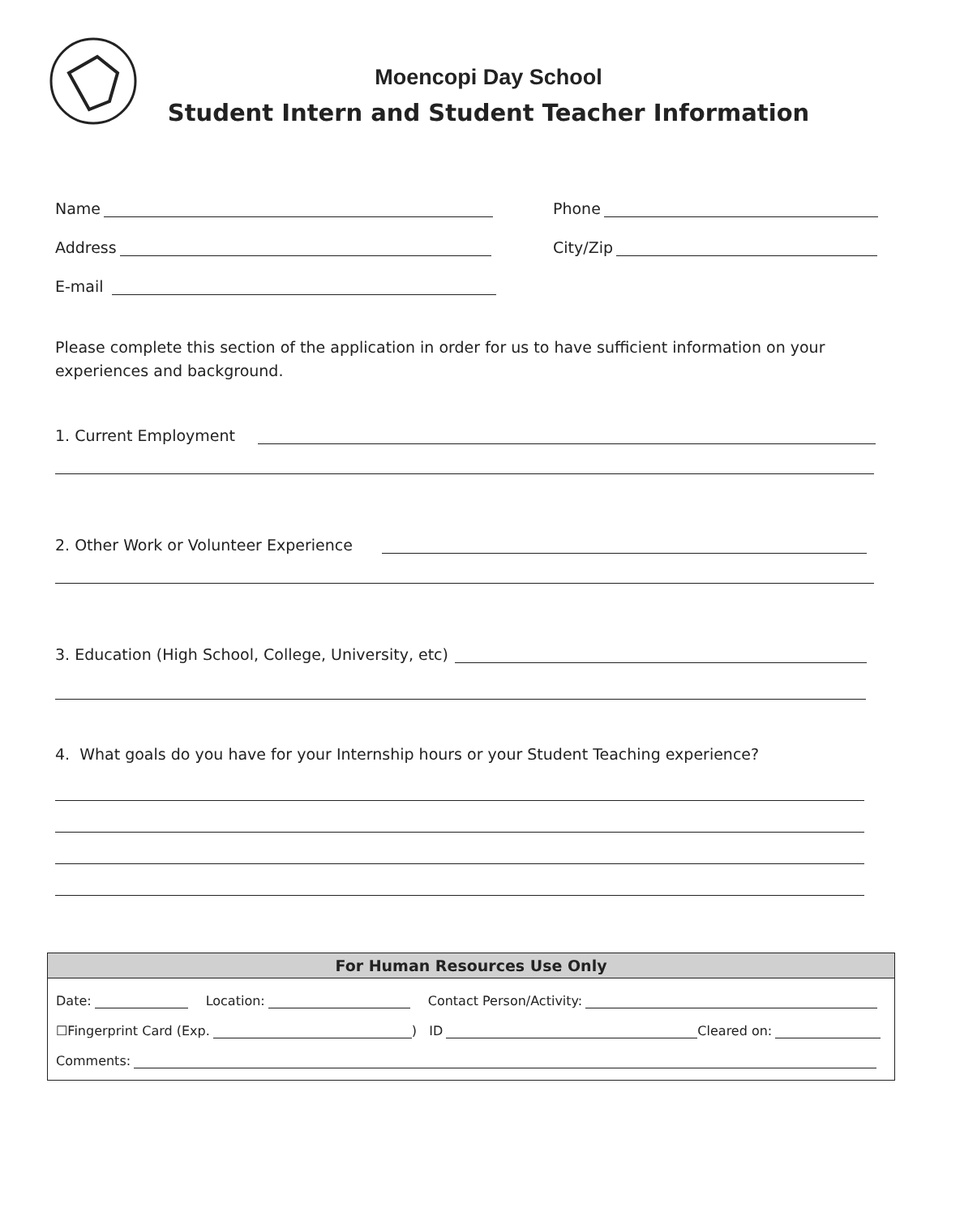Moencopi Day School
Student Intern and Student Teacher Information
Name
Phone
Address
City/Zip
E-mail
Please complete this section of the application in order for us to have sufficient information on your experiences and background.
1. Current Employment
2. Other Work or Volunteer Experience
3. Education (High School, College, University, etc)
4. What goals do you have for your Internship hours or your Student Teaching experience?
For Human Resources Use Only
Date: Location: Contact Person/Activity:
☐Fingerprint Card (Exp. ) ID Cleared on:
Comments: